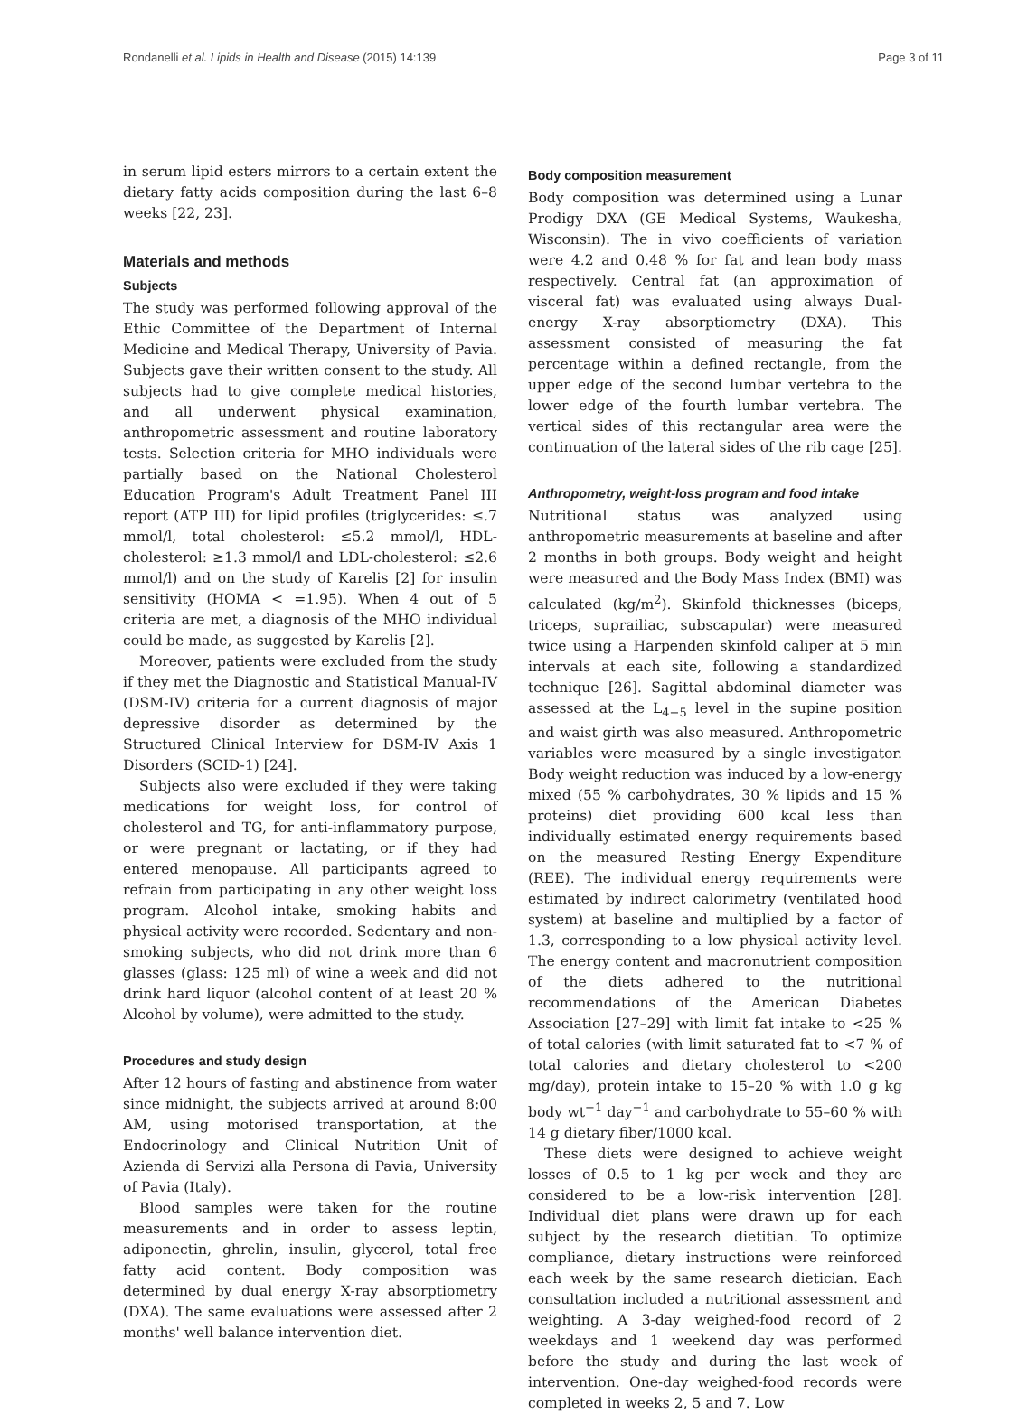Rondanelli et al. Lipids in Health and Disease (2015) 14:139 Page 3 of 11
in serum lipid esters mirrors to a certain extent the dietary fatty acids composition during the last 6–8 weeks [22, 23].
Materials and methods
Subjects
The study was performed following approval of the Ethic Committee of the Department of Internal Medicine and Medical Therapy, University of Pavia. Subjects gave their written consent to the study. All subjects had to give complete medical histories, and all underwent physical examination, anthropometric assessment and routine laboratory tests. Selection criteria for MHO individuals were partially based on the National Cholesterol Education Program's Adult Treatment Panel III report (ATP III) for lipid profiles (triglycerides: ≤.7 mmol/l, total cholesterol: ≤5.2 mmol/l, HDL-cholesterol: ≥1.3 mmol/l and LDL-cholesterol: ≤2.6 mmol/l) and on the study of Karelis [2] for insulin sensitivity (HOMA < =1.95). When 4 out of 5 criteria are met, a diagnosis of the MHO individual could be made, as suggested by Karelis [2].
Moreover, patients were excluded from the study if they met the Diagnostic and Statistical Manual-IV (DSM-IV) criteria for a current diagnosis of major depressive disorder as determined by the Structured Clinical Interview for DSM-IV Axis 1 Disorders (SCID-1) [24].
Subjects also were excluded if they were taking medications for weight loss, for control of cholesterol and TG, for anti-inflammatory purpose, or were pregnant or lactating, or if they had entered menopause. All participants agreed to refrain from participating in any other weight loss program. Alcohol intake, smoking habits and physical activity were recorded. Sedentary and non-smoking subjects, who did not drink more than 6 glasses (glass: 125 ml) of wine a week and did not drink hard liquor (alcohol content of at least 20 % Alcohol by volume), were admitted to the study.
Procedures and study design
After 12 hours of fasting and abstinence from water since midnight, the subjects arrived at around 8:00 AM, using motorised transportation, at the Endocrinology and Clinical Nutrition Unit of Azienda di Servizi alla Persona di Pavia, University of Pavia (Italy).
Blood samples were taken for the routine measurements and in order to assess leptin, adiponectin, ghrelin, insulin, glycerol, total free fatty acid content. Body composition was determined by dual energy X-ray absorptiometry (DXA). The same evaluations were assessed after 2 months' well balance intervention diet.
Body composition measurement
Body composition was determined using a Lunar Prodigy DXA (GE Medical Systems, Waukesha, Wisconsin). The in vivo coefficients of variation were 4.2 and 0.48 % for fat and lean body mass respectively. Central fat (an approximation of visceral fat) was evaluated using always Dual-energy X-ray absorptiometry (DXA). This assessment consisted of measuring the fat percentage within a defined rectangle, from the upper edge of the second lumbar vertebra to the lower edge of the fourth lumbar vertebra. The vertical sides of this rectangular area were the continuation of the lateral sides of the rib cage [25].
Anthropometry, weight-loss program and food intake
Nutritional status was analyzed using anthropometric measurements at baseline and after 2 months in both groups. Body weight and height were measured and the Body Mass Index (BMI) was calculated (kg/m<sup>2</sup>). Skinfold thicknesses (biceps, triceps, suprailiac, subscapular) were measured twice using a Harpenden skinfold caliper at 5 min intervals at each site, following a standardized technique [26]. Sagittal abdominal diameter was assessed at the L<sub>4−5</sub> level in the supine position and waist girth was also measured. Anthropometric variables were measured by a single investigator. Body weight reduction was induced by a low-energy mixed (55 % carbohydrates, 30 % lipids and 15 % proteins) diet providing 600 kcal less than individually estimated energy requirements based on the measured Resting Energy Expenditure (REE). The individual energy requirements were estimated by indirect calorimetry (ventilated hood system) at baseline and multiplied by a factor of 1.3, corresponding to a low physical activity level. The energy content and macronutrient composition of the diets adhered to the nutritional recommendations of the American Diabetes Association [27–29] with limit fat intake to <25 % of total calories (with limit saturated fat to <7 % of total calories and dietary cholesterol to <200 mg/day), protein intake to 15–20 % with 1.0 g kg body wt<sup>−1</sup> day<sup>−1</sup> and carbohydrate to 55–60 % with 14 g dietary fiber/1000 kcal.
These diets were designed to achieve weight losses of 0.5 to 1 kg per week and they are considered to be a low-risk intervention [28]. Individual diet plans were drawn up for each subject by the research dietitian. To optimize compliance, dietary instructions were reinforced each week by the same research dietician. Each consultation included a nutritional assessment and weighting. A 3-day weighed-food record of 2 weekdays and 1 weekend day was performed before the study and during the last week of intervention. One-day weighed-food records were completed in weeks 2, 5 and 7. Low